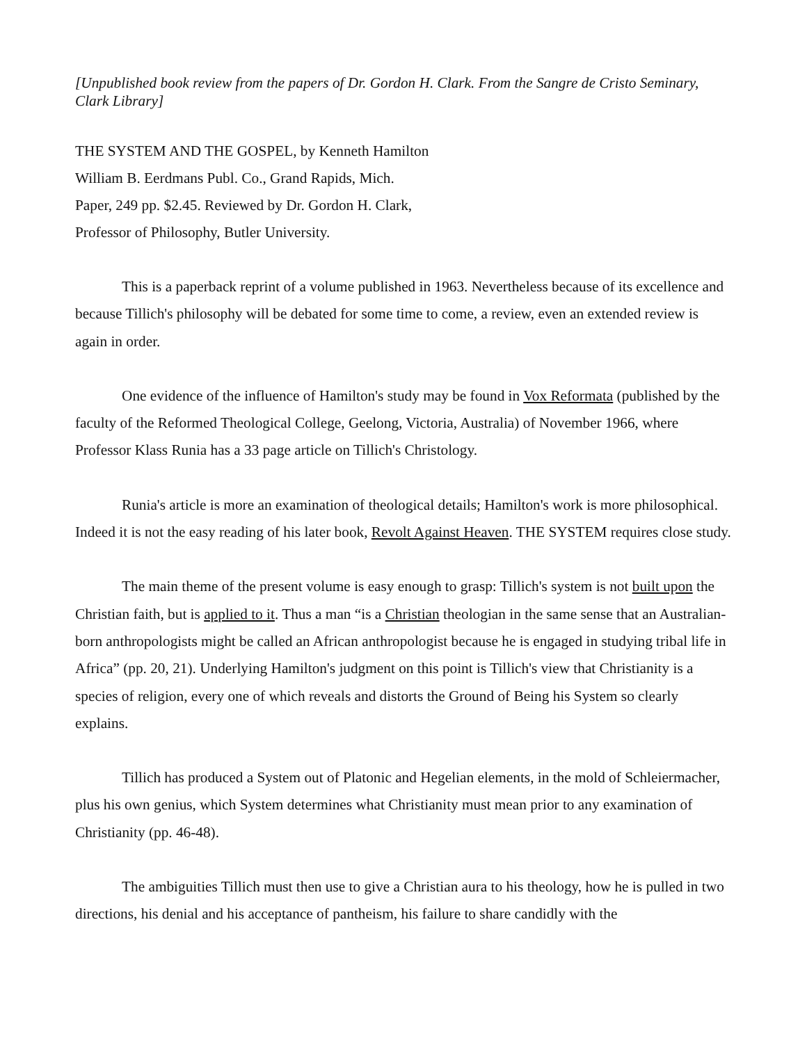[Unpublished book review from the papers of Dr. Gordon H. Clark. From the Sangre de Cristo Seminary, Clark Library]
THE SYSTEM AND THE GOSPEL, by Kenneth Hamilton
William B. Eerdmans Publ. Co., Grand Rapids, Mich.
Paper, 249 pp. $2.45. Reviewed by Dr. Gordon H. Clark,
Professor of Philosophy, Butler University.
This is a paperback reprint of a volume published in 1963. Nevertheless because of its excellence and because Tillich's philosophy will be debated for some time to come, a review, even an extended review is again in order.
One evidence of the influence of Hamilton's study may be found in Vox Reformata (published by the faculty of the Reformed Theological College, Geelong, Victoria, Australia) of November 1966, where Professor Klass Runia has a 33 page article on Tillich's Christology.
Runia's article is more an examination of theological details; Hamilton's work is more philosophical. Indeed it is not the easy reading of his later book, Revolt Against Heaven. THE SYSTEM requires close study.
The main theme of the present volume is easy enough to grasp: Tillich's system is not built upon the Christian faith, but is applied to it. Thus a man “is a Christian theologian in the same sense that an Australian-born anthropologists might be called an African anthropologist because he is engaged in studying tribal life in Africa” (pp. 20, 21). Underlying Hamilton's judgment on this point is Tillich's view that Christianity is a species of religion, every one of which reveals and distorts the Ground of Being his System so clearly explains.
Tillich has produced a System out of Platonic and Hegelian elements, in the mold of Schleiermacher, plus his own genius, which System determines what Christianity must mean prior to any examination of Christianity (pp. 46-48).
The ambiguities Tillich must then use to give a Christian aura to his theology, how he is pulled in two directions, his denial and his acceptance of pantheism, his failure to share candidly with the